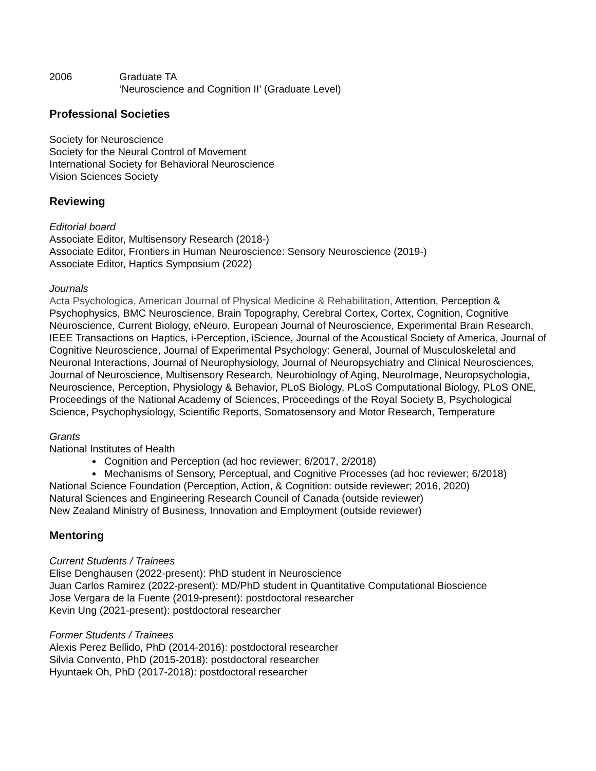2006 Graduate TA
‘Neuroscience and Cognition II’ (Graduate Level)
Professional Societies
Society for Neuroscience
Society for the Neural Control of Movement
International Society for Behavioral Neuroscience
Vision Sciences Society
Reviewing
Editorial board
Associate Editor, Multisensory Research (2018-)
Associate Editor, Frontiers in Human Neuroscience: Sensory Neuroscience (2019-)
Associate Editor, Haptics Symposium (2022)
Journals
Acta Psychologica, American Journal of Physical Medicine & Rehabilitation, Attention, Perception & Psychophysics, BMC Neuroscience, Brain Topography, Cerebral Cortex, Cortex, Cognition, Cognitive Neuroscience, Current Biology, eNeuro, European Journal of Neuroscience, Experimental Brain Research, IEEE Transactions on Haptics, i-Perception, iScience, Journal of the Acoustical Society of America, Journal of Cognitive Neuroscience, Journal of Experimental Psychology: General, Journal of Musculoskeletal and Neuronal Interactions, Journal of Neurophysiology, Journal of Neuropsychiatry and Clinical Neurosciences, Journal of Neuroscience, Multisensory Research, Neurobiology of Aging, NeuroImage, Neuropsychologia, Neuroscience, Perception, Physiology & Behavior, PLoS Biology, PLoS Computational Biology, PLoS ONE, Proceedings of the National Academy of Sciences, Proceedings of the Royal Society B, Psychological Science, Psychophysiology, Scientific Reports, Somatosensory and Motor Research, Temperature
Grants
National Institutes of Health
Cognition and Perception (ad hoc reviewer; 6/2017, 2/2018)
Mechanisms of Sensory, Perceptual, and Cognitive Processes (ad hoc reviewer; 6/2018)
National Science Foundation (Perception, Action, & Cognition: outside reviewer; 2016, 2020)
Natural Sciences and Engineering Research Council of Canada (outside reviewer)
New Zealand Ministry of Business, Innovation and Employment (outside reviewer)
Mentoring
Current Students / Trainees
Elise Denghausen (2022-present): PhD student in Neuroscience
Juan Carlos Ramirez (2022-present): MD/PhD student in Quantitative Computational Bioscience
Jose Vergara de la Fuente (2019-present): postdoctoral researcher
Kevin Ung (2021-present): postdoctoral researcher
Former Students / Trainees
Alexis Perez Bellido, PhD (2014-2016): postdoctoral researcher
Silvia Convento, PhD (2015-2018): postdoctoral researcher
Hyuntaek Oh, PhD (2017-2018): postdoctoral researcher